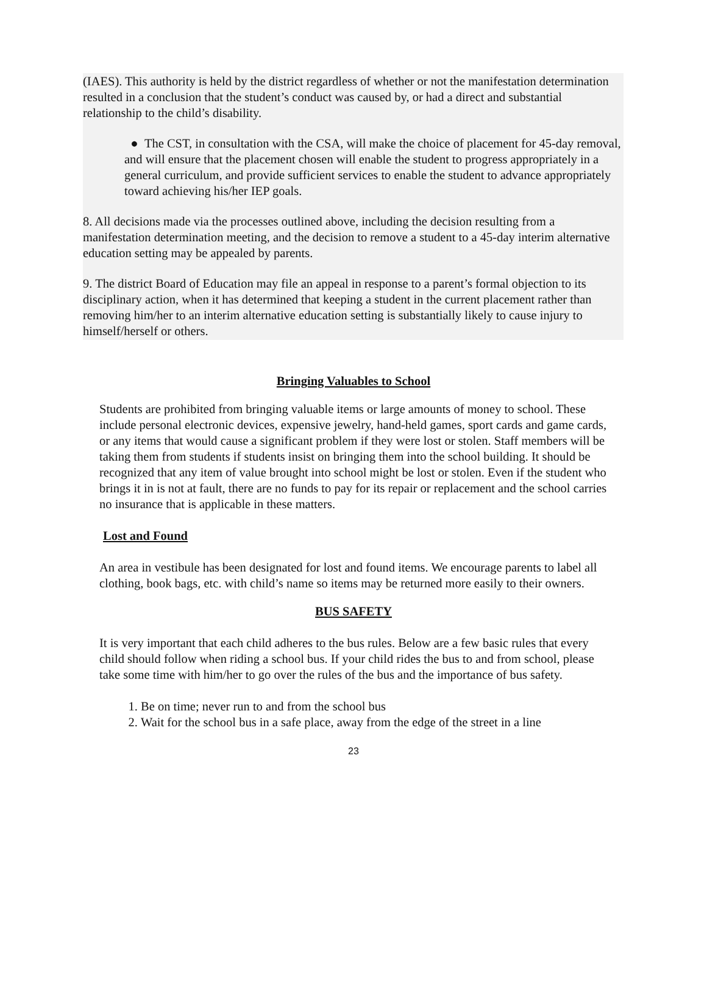(IAES). This authority is held by the district regardless of whether or not the manifestation determination resulted in a conclusion that the student’s conduct was caused by, or had a direct and substantial relationship to the child’s disability.
● The CST, in consultation with the CSA, will make the choice of placement for 45-day removal, and will ensure that the placement chosen will enable the student to progress appropriately in a general curriculum, and provide sufficient services to enable the student to advance appropriately toward achieving his/her IEP goals.
8. All decisions made via the processes outlined above, including the decision resulting from a manifestation determination meeting, and the decision to remove a student to a 45-day interim alternative education setting may be appealed by parents.
9. The district Board of Education may file an appeal in response to a parent’s formal objection to its disciplinary action, when it has determined that keeping a student in the current placement rather than removing him/her to an interim alternative education setting is substantially likely to cause injury to himself/herself or others.
Bringing Valuables to School
Students are prohibited from bringing valuable items or large amounts of money to school. These include personal electronic devices, expensive jewelry, hand-held games, sport cards and game cards, or any items that would cause a significant problem if they were lost or stolen. Staff members will be taking them from students if students insist on bringing them into the school building. It should be recognized that any item of value brought into school might be lost or stolen. Even if the student who brings it in is not at fault, there are no funds to pay for its repair or replacement and the school carries no insurance that is applicable in these matters.
Lost and Found
An area in vestibule has been designated for lost and found items. We encourage parents to label all clothing, book bags, etc. with child’s name so items may be returned more easily to their owners.
BUS SAFETY
It is very important that each child adheres to the bus rules. Below are a few basic rules that every child should follow when riding a school bus. If your child rides the bus to and from school, please take some time with him/her to go over the rules of the bus and the importance of bus safety.
1. Be on time; never run to and from the school bus
2. Wait for the school bus in a safe place, away from the edge of the street in a line
23